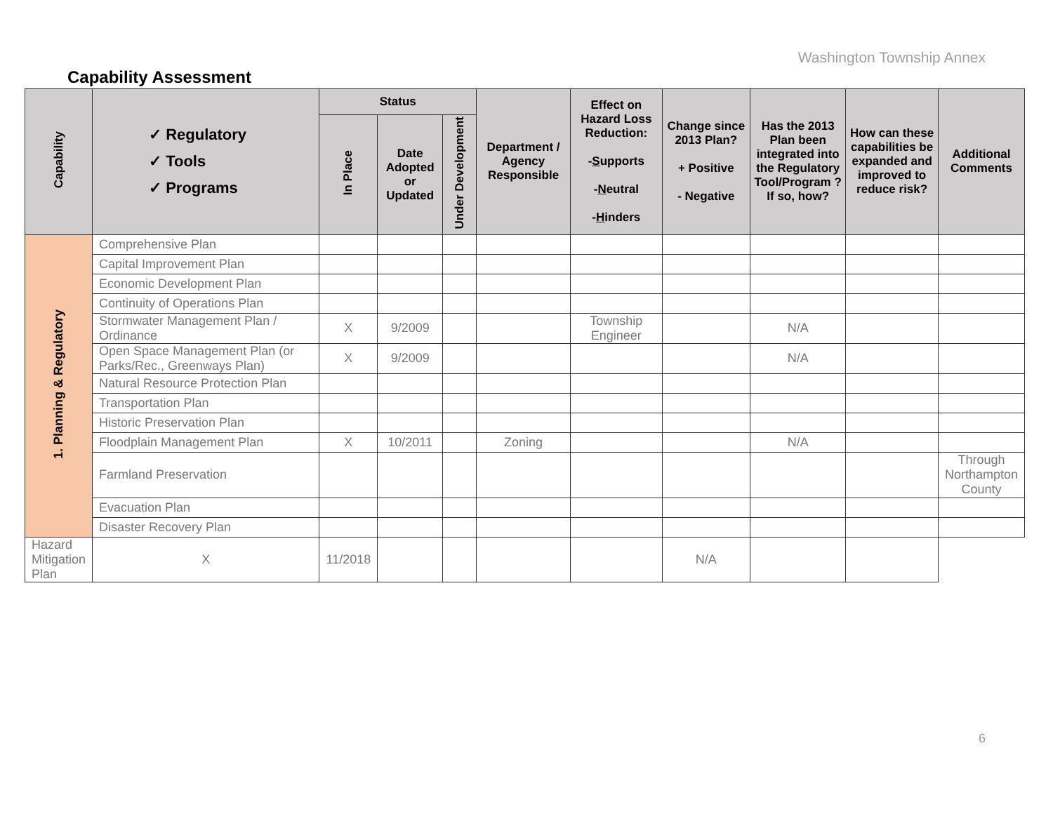Washington Township Annex
Capability Assessment
| Capability | ✓ Regulatory ✓ Tools ✓ Programs | Status | | | Department / Agency Responsible | Effect on Hazard Loss Reduction: - S upports - N eutral - H inders | Change since 2013 Plan? + Positive - Negative | Has the 2013 Plan been integrated into the Regulatory Tool/Program ? If so, how? | How can these capabilities be expanded and improved to reduce risk? | Additional Comments |
| --- | --- | --- | --- | --- | --- | --- | --- | --- | --- | --- |
| | | In Place | Date Adopted or Updated | Under Development | | | | | | |
| 1. Planning & Regulatory | Comprehensive Plan | | | | | | | | | |
| | Capital Improvement Plan | | | | | | | | | |
| | Economic Development Plan | | | | | | | | | |
| | Continuity of Operations Plan | | | | | | | | | |
| | Stormwater Management Plan / Ordinance | X | 9/2009 | | | Township Engineer | | N/A | | |
| | Open Space Management Plan (or Parks/Rec., Greenways Plan) | X | 9/2009 | | | | | N/A | | |
| | Natural Resource Protection Plan | | | | | | | | | |
| | Transportation Plan | | | | | | | | | |
| | Historic Preservation Plan | | | | | | | | | |
| | Floodplain Management Plan | X | 10/2011 | | Zoning | | | N/A | | |
| | Farmland Preservation | | | | | | | | | Through Northampton County |
| | Evacuation Plan | | | | | | | | | |
| | Disaster Recovery Plan | | | | | | | | | |
| Hazard Mitigation Plan | X | 11/2018 | | | | | N/A | | | |
6